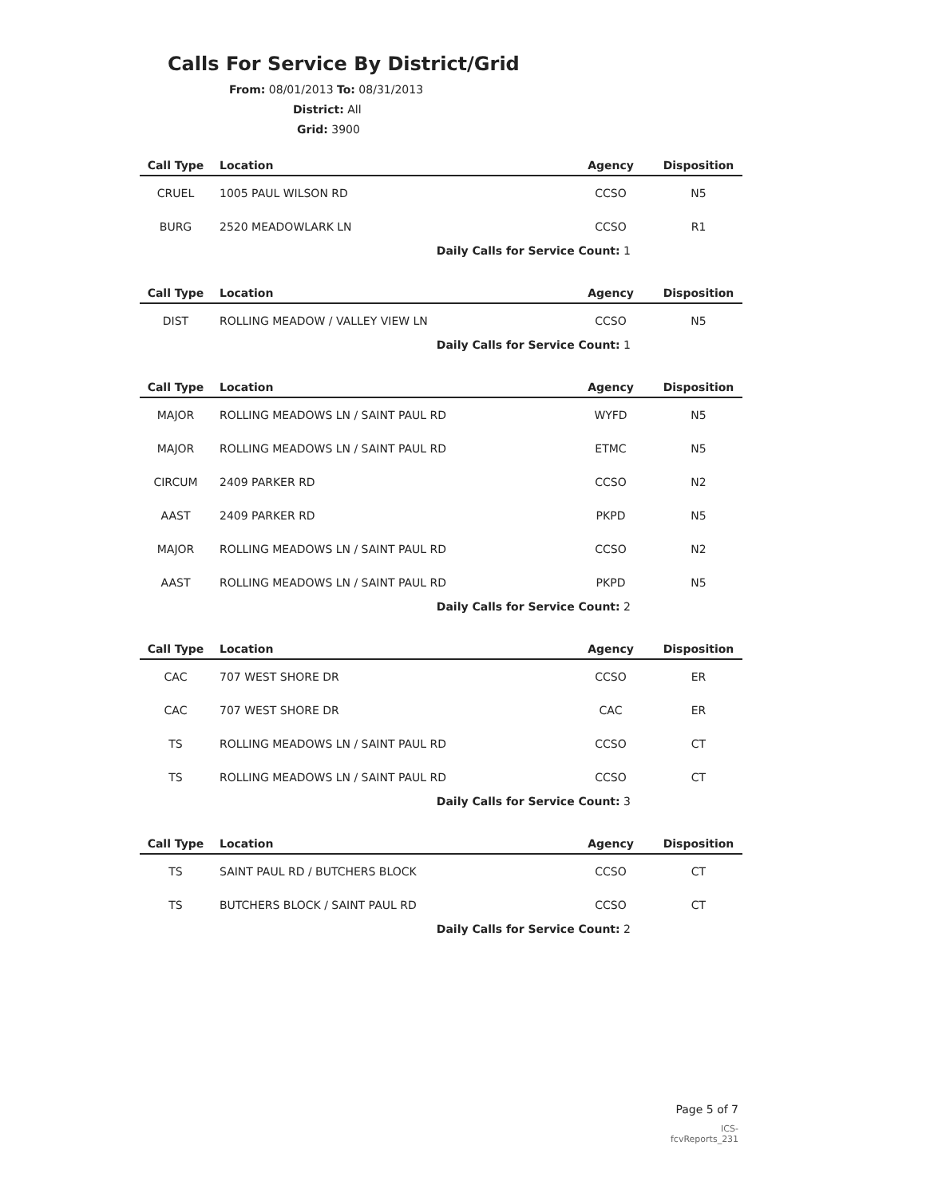Calls For Service By District/Grid
From: 08/01/2013 To: 08/31/2013
District: All
Grid: 3900
| Call Type | Location | Agency | Disposition |
| --- | --- | --- | --- |
| CRUEL | 1005 PAUL WILSON RD | CCSO | N5 |
| BURG | 2520 MEADOWLARK LN | CCSO | R1 |
| | Daily Calls for Service Count: 1 | | |
| Call Type | Location | Agency | Disposition |
| --- | --- | --- | --- |
| DIST | ROLLING MEADOW / VALLEY VIEW LN | CCSO | N5 |
| | Daily Calls for Service Count: 1 | | |
| Call Type | Location | Agency | Disposition |
| --- | --- | --- | --- |
| MAJOR | ROLLING MEADOWS LN / SAINT PAUL RD | WYFD | N5 |
| MAJOR | ROLLING MEADOWS LN / SAINT PAUL RD | ETMC | N5 |
| CIRCUM | 2409 PARKER RD | CCSO | N2 |
| AAST | 2409 PARKER RD | PKPD | N5 |
| MAJOR | ROLLING MEADOWS LN / SAINT PAUL RD | CCSO | N2 |
| AAST | ROLLING MEADOWS LN / SAINT PAUL RD | PKPD | N5 |
| | Daily Calls for Service Count: 2 | | |
| Call Type | Location | Agency | Disposition |
| --- | --- | --- | --- |
| CAC | 707 WEST SHORE DR | CCSO | ER |
| CAC | 707 WEST SHORE DR | CAC | ER |
| TS | ROLLING MEADOWS LN / SAINT PAUL RD | CCSO | CT |
| TS | ROLLING MEADOWS LN / SAINT PAUL RD | CCSO | CT |
| | Daily Calls for Service Count: 3 | | |
| Call Type | Location | Agency | Disposition |
| --- | --- | --- | --- |
| TS | SAINT PAUL RD / BUTCHERS BLOCK | CCSO | CT |
| TS | BUTCHERS BLOCK / SAINT PAUL RD | CCSO | CT |
| | Daily Calls for Service Count: 2 | | |
Page 5 of 7
ICS-fcvReports_231